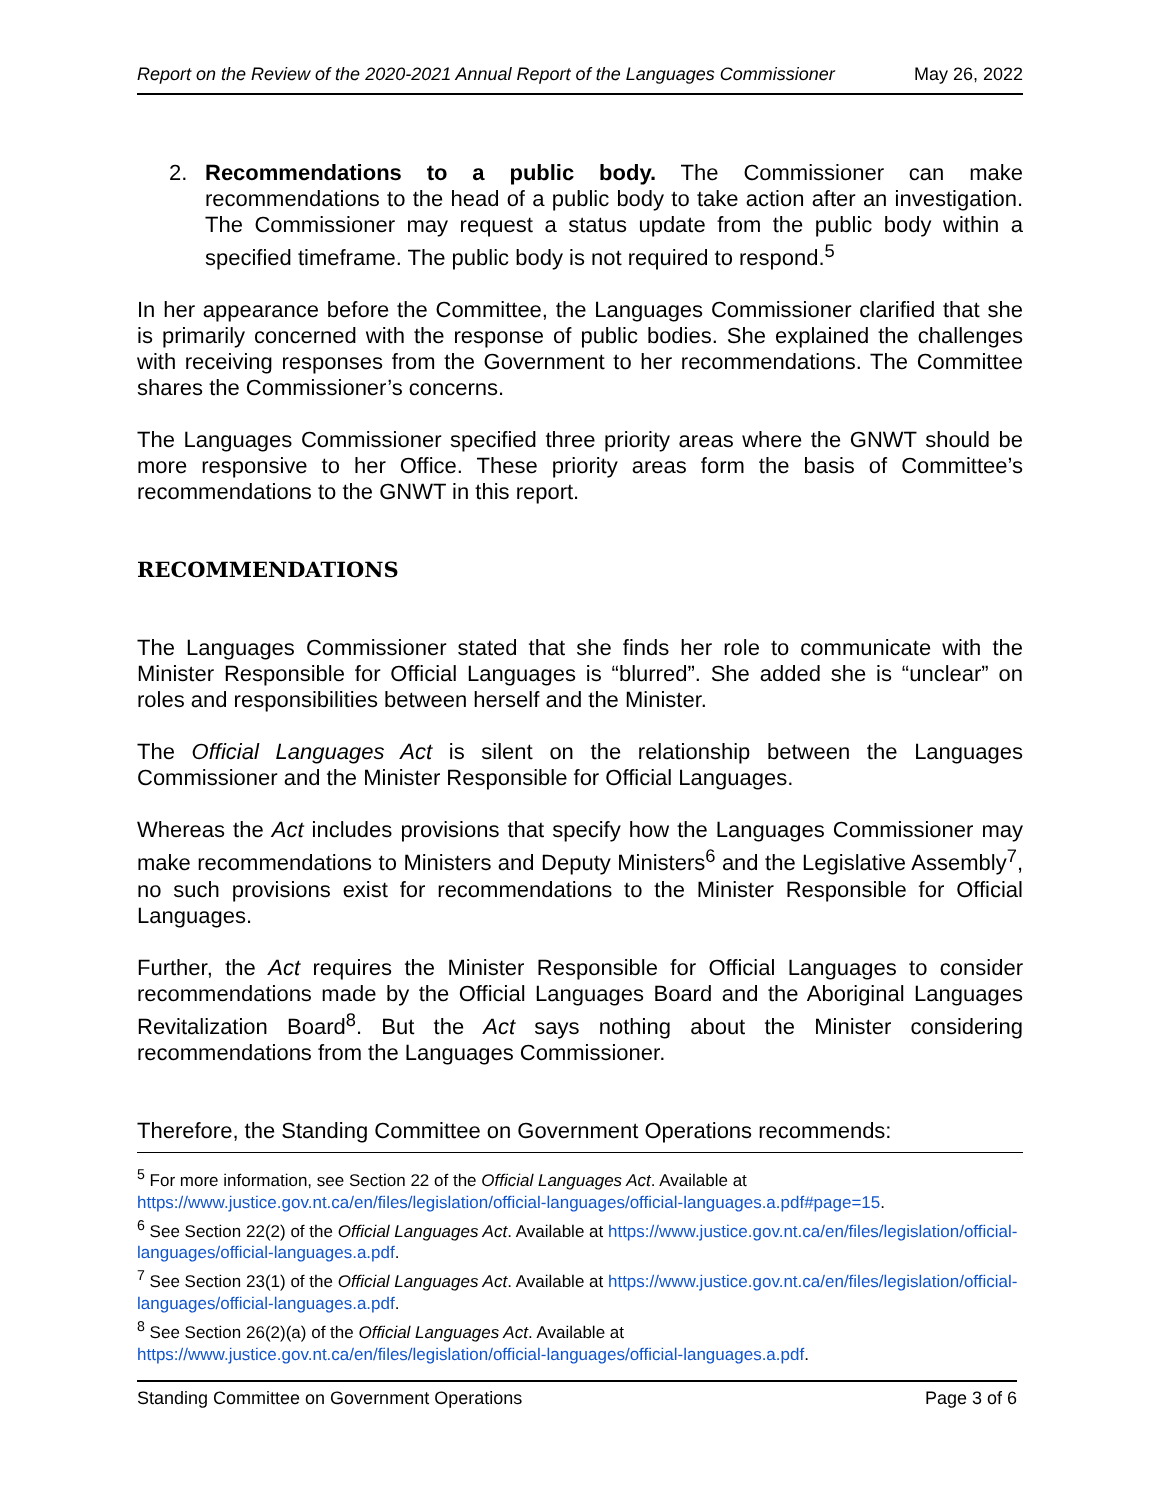Report on the Review of the 2020-2021 Annual Report of the Languages Commissioner May 26, 2022
2. Recommendations to a public body. The Commissioner can make recommendations to the head of a public body to take action after an investigation. The Commissioner may request a status update from the public body within a specified timeframe. The public body is not required to respond.<sup>5</sup>
In her appearance before the Committee, the Languages Commissioner clarified that she is primarily concerned with the response of public bodies. She explained the challenges with receiving responses from the Government to her recommendations. The Committee shares the Commissioner’s concerns.
The Languages Commissioner specified three priority areas where the GNWT should be more responsive to her Office. These priority areas form the basis of Committee’s recommendations to the GNWT in this report.
RECOMMENDATIONS
The Languages Commissioner stated that she finds her role to communicate with the Minister Responsible for Official Languages is “blurred”. She added she is “unclear” on roles and responsibilities between herself and the Minister.
The Official Languages Act is silent on the relationship between the Languages Commissioner and the Minister Responsible for Official Languages.
Whereas the Act includes provisions that specify how the Languages Commissioner may make recommendations to Ministers and Deputy Ministers<sup>6</sup> and the Legislative Assembly<sup>7</sup>, no such provisions exist for recommendations to the Minister Responsible for Official Languages.
Further, the Act requires the Minister Responsible for Official Languages to consider recommendations made by the Official Languages Board and the Aboriginal Languages Revitalization Board<sup>8</sup>. But the Act says nothing about the Minister considering recommendations from the Languages Commissioner.
Therefore, the Standing Committee on Government Operations recommends:
<sup>5</sup> For more information, see Section 22 of the Official Languages Act. Available at https://www.justice.gov.nt.ca/en/files/legislation/official-languages/official-languages.a.pdf#page=15.
<sup>6</sup> See Section 22(2) of the Official Languages Act. Available at https://www.justice.gov.nt.ca/en/files/legislation/official-languages/official-languages.a.pdf.
<sup>7</sup> See Section 23(1) of the Official Languages Act. Available at https://www.justice.gov.nt.ca/en/files/legislation/official-languages/official-languages.a.pdf.
<sup>8</sup> See Section 26(2)(a) of the Official Languages Act. Available at https://www.justice.gov.nt.ca/en/files/legislation/official-languages/official-languages.a.pdf.
Standing Committee on Government Operations Page 3 of 6